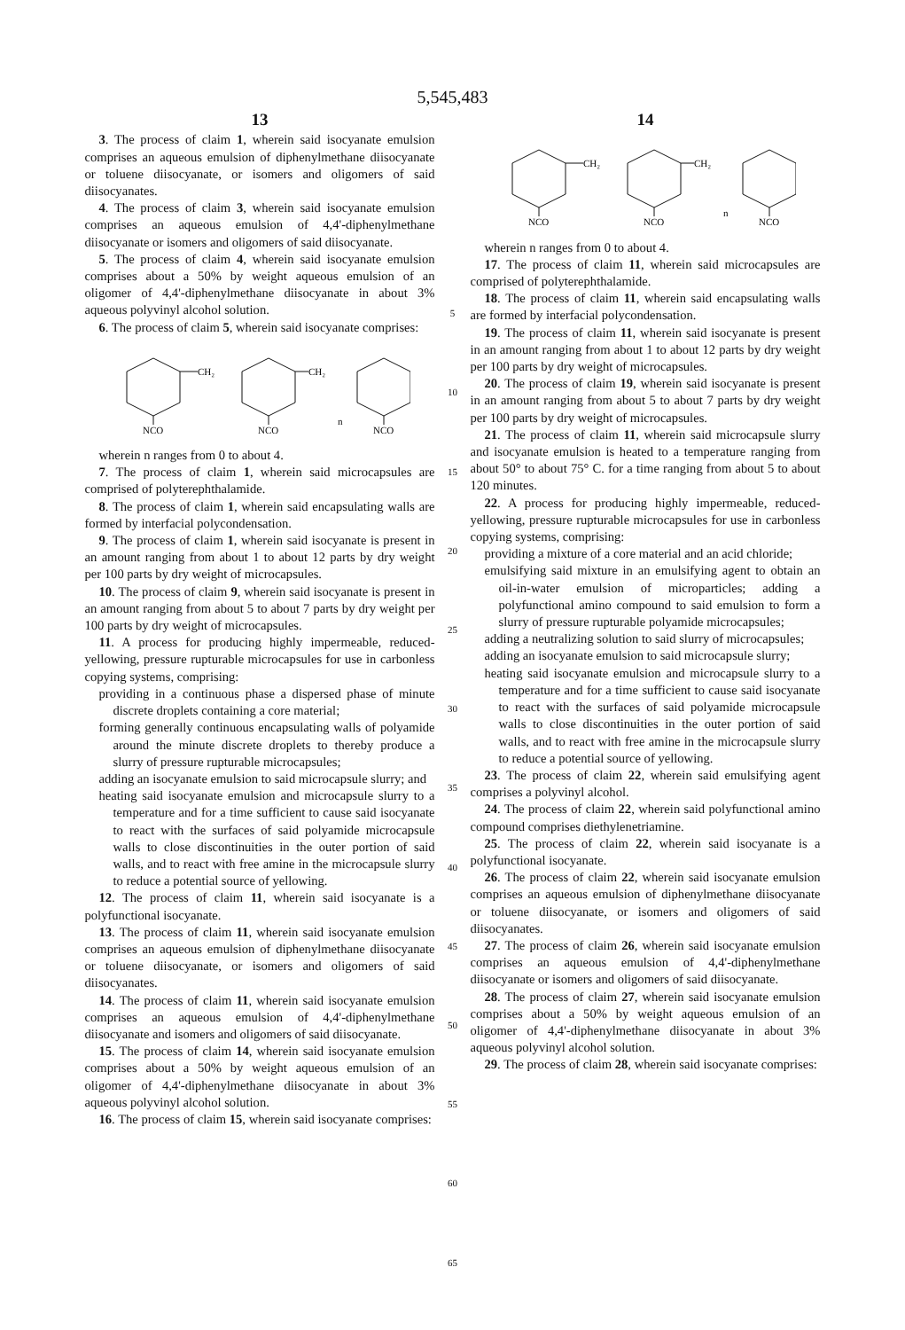5,545,483
13
3. The process of claim 1, wherein said isocyanate emulsion comprises an aqueous emulsion of diphenylmethane diisocyanate or toluene diisocyanate, or isomers and oligomers of said diisocyanates.
4. The process of claim 3, wherein said isocyanate emulsion comprises an aqueous emulsion of 4,4'-diphenylmethane diisocyanate or isomers and oligomers of said diisocyanate.
5. The process of claim 4, wherein said isocyanate emulsion comprises about a 50% by weight aqueous emulsion of an oligomer of 4,4'-diphenylmethane diisocyanate in about 3% aqueous polyvinyl alcohol solution.
6. The process of claim 5, wherein said isocyanate comprises:
CH₂
CH₂
NCO
NCO
NCO
n
wherein n ranges from 0 to about 4.
7. The process of claim 1, wherein said microcapsules are comprised of polyterephthalamide.
8. The process of claim 1, wherein said encapsulating walls are formed by interfacial polycondensation.
9. The process of claim 1, wherein said isocyanate is present in an amount ranging from about 1 to about 12 parts by dry weight per 100 parts by dry weight of microcapsules.
10. The process of claim 9, wherein said isocyanate is present in an amount ranging from about 5 to about 7 parts by dry weight per 100 parts by dry weight of microcapsules.
11. A process for producing highly impermeable, reduced-yellowing, pressure rupturable microcapsules for use in carbonless copying systems, comprising:
providing in a continuous phase a dispersed phase of minute discrete droplets containing a core material;
forming generally continuous encapsulating walls of polyamide around the minute discrete droplets to thereby produce a slurry of pressure rupturable microcapsules;
adding an isocyanate emulsion to said microcapsule slurry; and
heating said isocyanate emulsion and microcapsule slurry to a temperature and for a time sufficient to cause said isocyanate to react with the surfaces of said polyamide microcapsule walls to close discontinuities in the outer portion of said walls, and to react with free amine in the microcapsule slurry to reduce a potential source of yellowing.
12. The process of claim 11, wherein said isocyanate is a polyfunctional isocyanate.
13. The process of claim 11, wherein said isocyanate emulsion comprises an aqueous emulsion of diphenylmethane diisocyanate or toluene diisocyanate, or isomers and oligomers of said diisocyanates.
14. The process of claim 11, wherein said isocyanate emulsion comprises an aqueous emulsion of 4,4'-diphenylmethane diisocyanate and isomers and oligomers of said diisocyanate.
15. The process of claim 14, wherein said isocyanate emulsion comprises about a 50% by weight aqueous emulsion of an oligomer of 4,4'-diphenylmethane diisocyanate in about 3% aqueous polyvinyl alcohol solution.
16. The process of claim 15, wherein said isocyanate comprises:
5
10
15
20
25
30
35
40
45
50
55
60
65
14
CH₂
CH₂
NCO
NCO
NCO
n
wherein n ranges from 0 to about 4.
17. The process of claim 11, wherein said microcapsules are comprised of polyterephthalamide.
18. The process of claim 11, wherein said encapsulating walls are formed by interfacial polycondensation.
19. The process of claim 11, wherein said isocyanate is present in an amount ranging from about 1 to about 12 parts by dry weight per 100 parts by dry weight of microcapsules.
20. The process of claim 19, wherein said isocyanate is present in an amount ranging from about 5 to about 7 parts by dry weight per 100 parts by dry weight of microcapsules.
21. The process of claim 11, wherein said microcapsule slurry and isocyanate emulsion is heated to a temperature ranging from about 50° to about 75° C. for a time ranging from about 5 to about 120 minutes.
22. A process for producing highly impermeable, reduced-yellowing, pressure rupturable microcapsules for use in carbonless copying systems, comprising:
providing a mixture of a core material and an acid chloride;
emulsifying said mixture in an emulsifying agent to obtain an oil-in-water emulsion of microparticles; adding a polyfunctional amino compound to said emulsion to form a slurry of pressure rupturable polyamide microcapsules;
adding a neutralizing solution to said slurry of microcapsules;
adding an isocyanate emulsion to said microcapsule slurry;
heating said isocyanate emulsion and microcapsule slurry to a temperature and for a time sufficient to cause said isocyanate to react with the surfaces of said polyamide microcapsule walls to close discontinuities in the outer portion of said walls, and to react with free amine in the microcapsule slurry to reduce a potential source of yellowing.
23. The process of claim 22, wherein said emulsifying agent comprises a polyvinyl alcohol.
24. The process of claim 22, wherein said polyfunctional amino compound comprises diethylenetriamine.
25. The process of claim 22, wherein said isocyanate is a polyfunctional isocyanate.
26. The process of claim 22, wherein said isocyanate emulsion comprises an aqueous emulsion of diphenylmethane diisocyanate or toluene diisocyanate, or isomers and oligomers of said diisocyanates.
27. The process of claim 26, wherein said isocyanate emulsion comprises an aqueous emulsion of 4,4'-diphenylmethane diisocyanate or isomers and oligomers of said diisocyanate.
28. The process of claim 27, wherein said isocyanate emulsion comprises about a 50% by weight aqueous emulsion of an oligomer of 4,4'-diphenylmethane diisocyanate in about 3% aqueous polyvinyl alcohol solution.
29. The process of claim 28, wherein said isocyanate comprises: